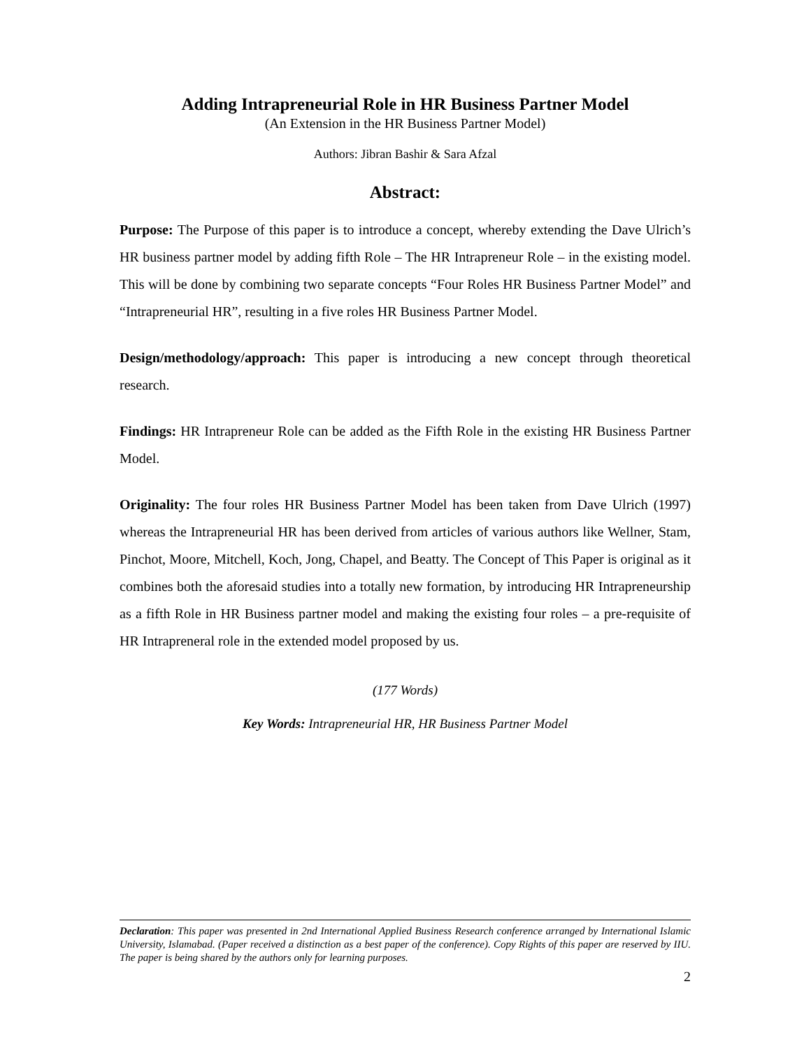Adding Intrapreneurial Role in HR Business Partner Model
(An Extension in the HR Business Partner Model)
Authors: Jibran Bashir & Sara Afzal
Abstract:
Purpose: The Purpose of this paper is to introduce a concept, whereby extending the Dave Ulrich’s HR business partner model by adding fifth Role – The HR Intrapreneur Role – in the existing model. This will be done by combining two separate concepts “Four Roles HR Business Partner Model” and “Intrapreneurial HR”, resulting in a five roles HR Business Partner Model.
Design/methodology/approach: This paper is introducing a new concept through theoretical research.
Findings: HR Intrapreneur Role can be added as the Fifth Role in the existing HR Business Partner Model.
Originality: The four roles HR Business Partner Model has been taken from Dave Ulrich (1997) whereas the Intrapreneurial HR has been derived from articles of various authors like Wellner, Stam, Pinchot, Moore, Mitchell, Koch, Jong, Chapel, and Beatty. The Concept of This Paper is original as it combines both the aforesaid studies into a totally new formation, by introducing HR Intrapreneurship as a fifth Role in HR Business partner model and making the existing four roles – a pre-requisite of HR Intrapreneral role in the extended model proposed by us.
(177 Words)
Key Words: Intrapreneurial HR, HR Business Partner Model
Declaration: This paper was presented in 2nd International Applied Business Research conference arranged by International Islamic University, Islamabad. (Paper received a distinction as a best paper of the conference). Copy Rights of this paper are reserved by IIU. The paper is being shared by the authors only for learning purposes.
2